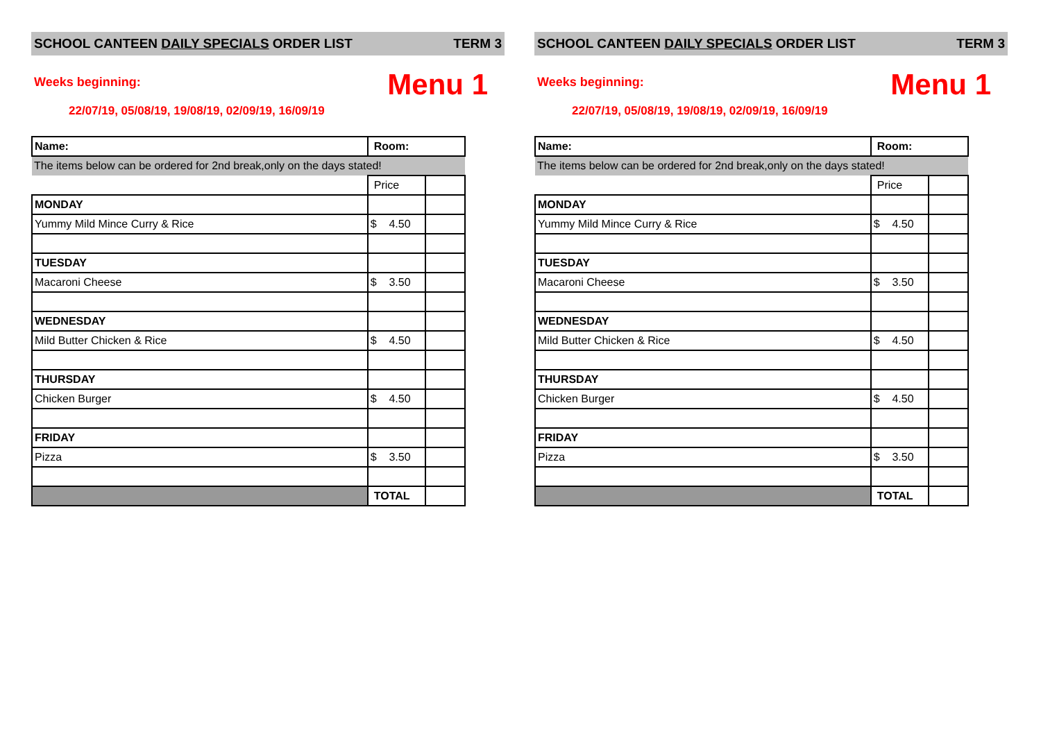SCHOOL CANTEEN DAILY SPECIALS ORDER LIST TERM 3
Weeks beginning: Menu 1
22/07/19, 05/08/19, 19/08/19, 02/09/19, 16/09/19
| Name: | Room: | |
| The items below can be ordered for 2nd break,only on the days stated! | | |
| | Price | |
| MONDAY | | |
| Yummy Mild Mince Curry & Rice | $ 4.50 | |
| TUESDAY | | |
| Macaroni Cheese | $ 3.50 | |
| WEDNESDAY | | |
| Mild Butter Chicken & Rice | $ 4.50 | |
| THURSDAY | | |
| Chicken Burger | $ 4.50 | |
| FRIDAY | | |
| Pizza | $ 3.50 | |
| | TOTAL | |
SCHOOL CANTEEN DAILY SPECIALS ORDER LIST TERM 3
Weeks beginning: Menu 1
22/07/19, 05/08/19, 19/08/19, 02/09/19, 16/09/19
| Name: | Room: | |
| The items below can be ordered for 2nd break,only on the days stated! | | |
| | Price | |
| MONDAY | | |
| Yummy Mild Mince Curry & Rice | $ 4.50 | |
| TUESDAY | | |
| Macaroni Cheese | $ 3.50 | |
| WEDNESDAY | | |
| Mild Butter Chicken & Rice | $ 4.50 | |
| THURSDAY | | |
| Chicken Burger | $ 4.50 | |
| FRIDAY | | |
| Pizza | $ 3.50 | |
| | TOTAL | |